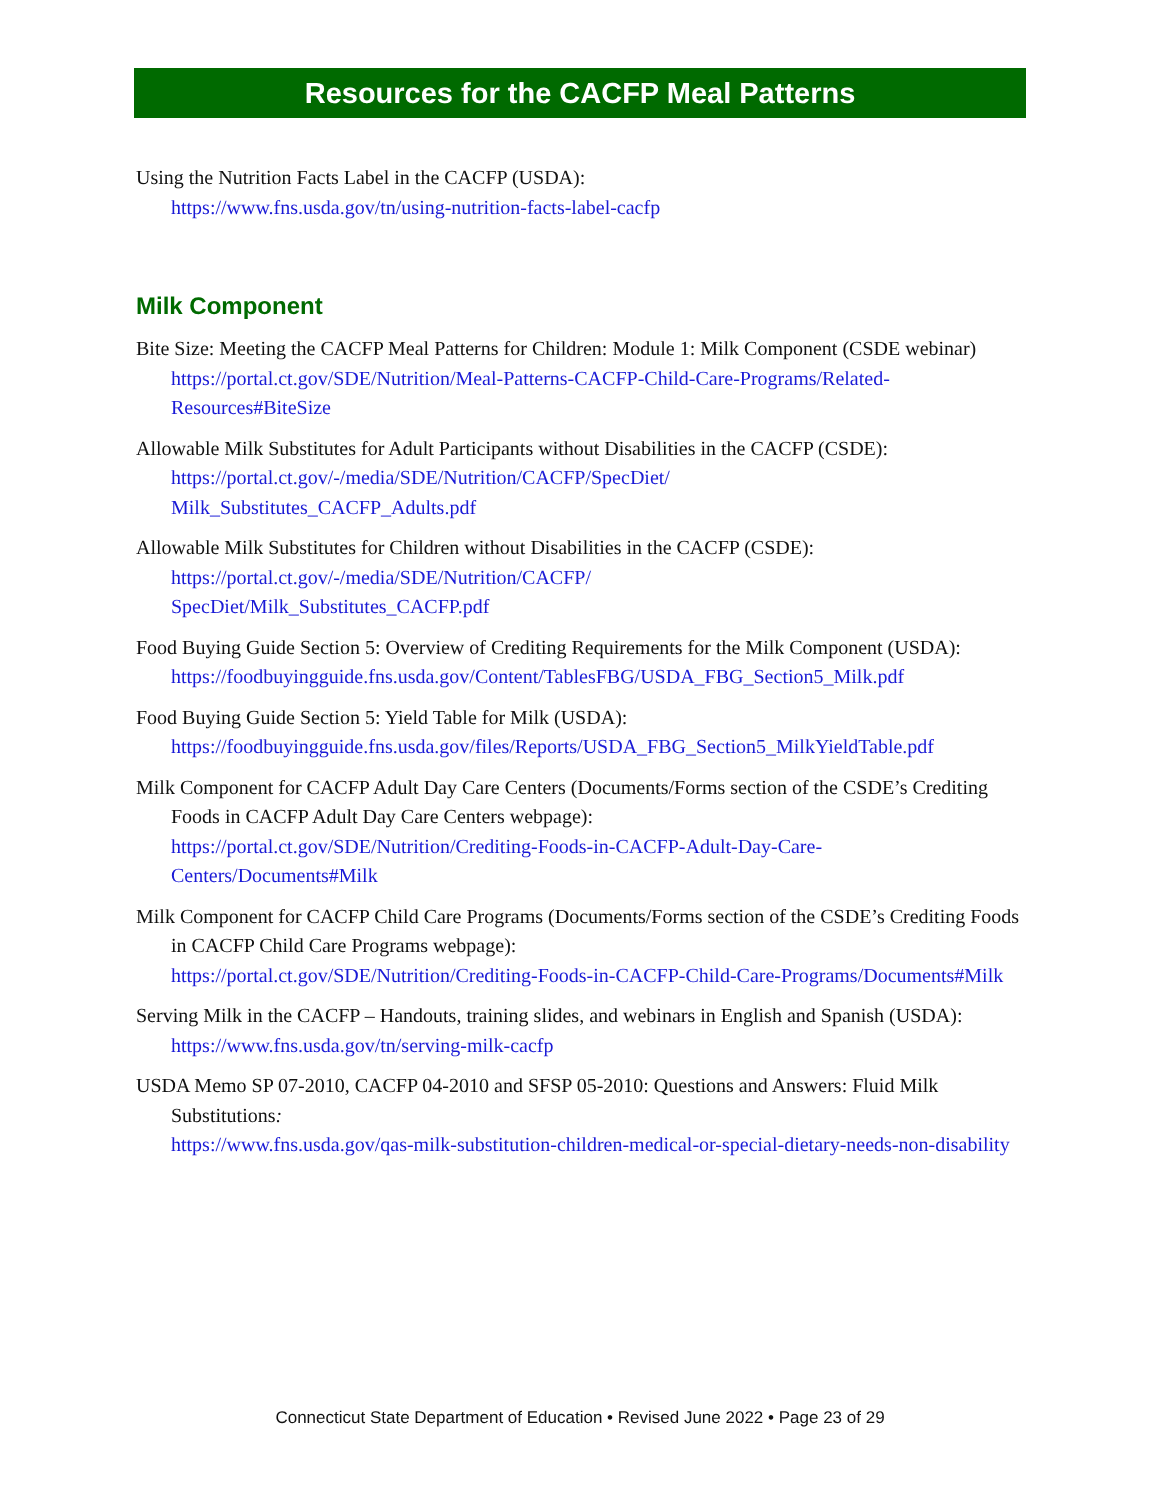Resources for the CACFP Meal Patterns
Using the Nutrition Facts Label in the CACFP (USDA):
https://www.fns.usda.gov/tn/using-nutrition-facts-label-cacfp
Milk Component
Bite Size: Meeting the CACFP Meal Patterns for Children: Module 1: Milk Component (CSDE webinar)
https://portal.ct.gov/SDE/Nutrition/Meal-Patterns-CACFP-Child-Care-Programs/Related-Resources#BiteSize
Allowable Milk Substitutes for Adult Participants without Disabilities in the CACFP (CSDE):
https://portal.ct.gov/-/media/SDE/Nutrition/CACFP/SpecDiet/
Milk_Substitutes_CACFP_Adults.pdf
Allowable Milk Substitutes for Children without Disabilities in the CACFP (CSDE):
https://portal.ct.gov/-/media/SDE/Nutrition/CACFP/
SpecDiet/Milk_Substitutes_CACFP.pdf
Food Buying Guide Section 5: Overview of Crediting Requirements for the Milk Component (USDA):
https://foodbuyingguide.fns.usda.gov/Content/TablesFBG/USDA_FBG_Section5_Milk.pdf
Food Buying Guide Section 5: Yield Table for Milk (USDA):
https://foodbuyingguide.fns.usda.gov/files/Reports/USDA_FBG_Section5_MilkYieldTable.pdf
Milk Component for CACFP Adult Day Care Centers (Documents/Forms section of the CSDE’s Crediting Foods in CACFP Adult Day Care Centers webpage):
https://portal.ct.gov/SDE/Nutrition/Crediting-Foods-in-CACFP-Adult-Day-Care-Centers/Documents#Milk
Milk Component for CACFP Child Care Programs (Documents/Forms section of the CSDE’s Crediting Foods in CACFP Child Care Programs webpage):
https://portal.ct.gov/SDE/Nutrition/Crediting-Foods-in-CACFP-Child-Care-Programs/Documents#Milk
Serving Milk in the CACFP – Handouts, training slides, and webinars in English and Spanish (USDA):
https://www.fns.usda.gov/tn/serving-milk-cacfp
USDA Memo SP 07-2010, CACFP 04-2010 and SFSP 05-2010: Questions and Answers: Fluid Milk Substitutions:
https://www.fns.usda.gov/qas-milk-substitution-children-medical-or-special-dietary-needs-non-disability
Connecticut State Department of Education • Revised June 2022 • Page 23 of 29